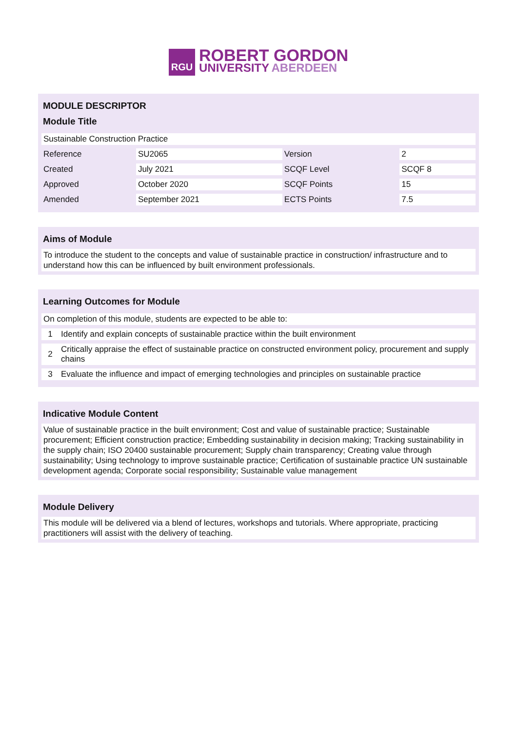RGU
ROBERT GORDON
UNIVERSITY ABERDEEN
MODULE DESCRIPTOR
Module Title
| Sustainable Construction Practice | | | |
| Reference | SU2065 | Version | 2 |
| Created | July 2021 | SCQF Level | SCQF 8 |
| Approved | October 2020 | SCQF Points | 15 |
| Amended | September 2021 | ECTS Points | 7.5 |
Aims of Module
To introduce the student to the concepts and value of sustainable practice in construction/ infrastructure and to understand how this can be influenced by built environment professionals.
Learning Outcomes for Module
| On completion of this module, students are expected to be able to: | |
| 1 | Identify and explain concepts of sustainable practice within the built environment |
| 2 | Critically appraise the effect of sustainable practice on constructed environment policy, procurement and supply chains |
| 3 | Evaluate the influence and impact of emerging technologies and principles on sustainable practice |
Indicative Module Content
Value of sustainable practice in the built environment; Cost and value of sustainable practice; Sustainable procurement; Efficient construction practice; Embedding sustainability in decision making; Tracking sustainability in the supply chain; ISO 20400 sustainable procurement; Supply chain transparency; Creating value through sustainability; Using technology to improve sustainable practice; Certification of sustainable practice UN sustainable development agenda; Corporate social responsibility; Sustainable value management
Module Delivery
This module will be delivered via a blend of lectures, workshops and tutorials. Where appropriate, practicing practitioners will assist with the delivery of teaching.